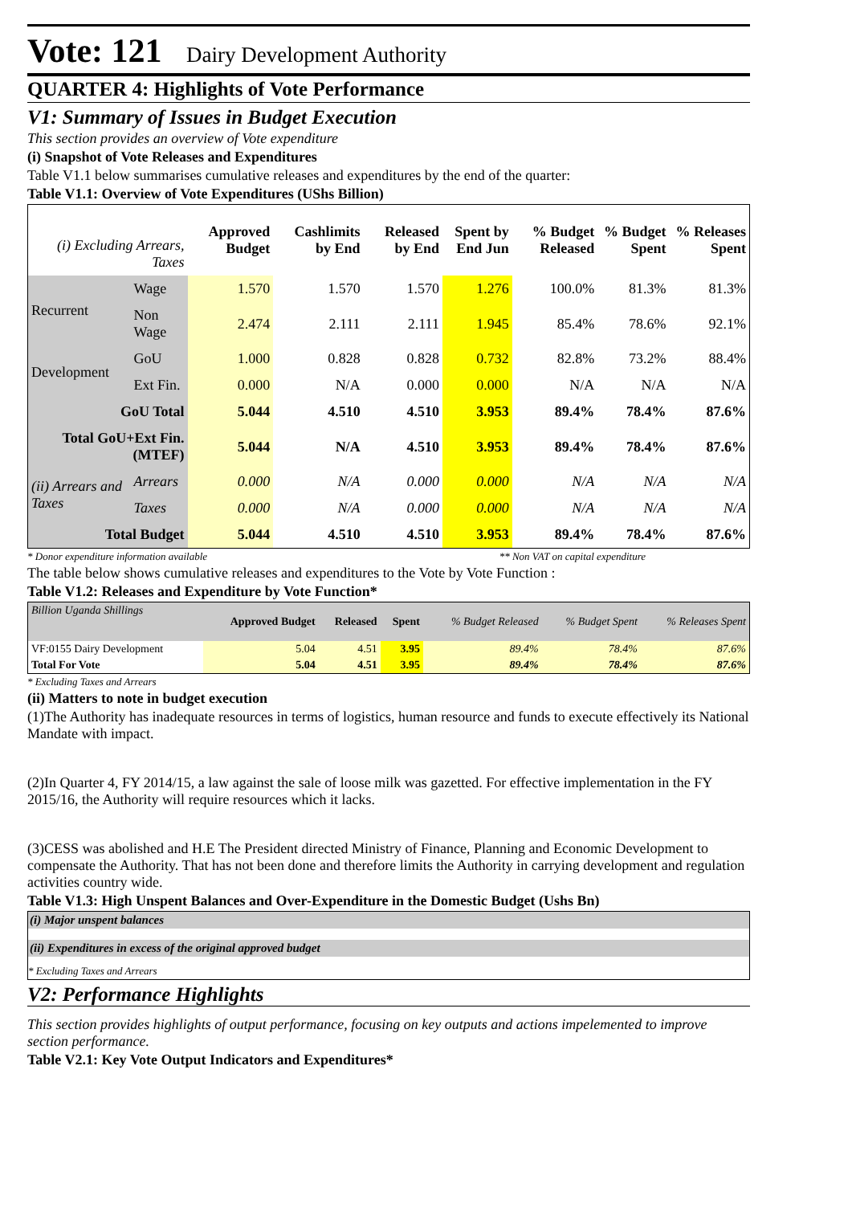Vote: 121 Dairy Development Authority
QUARTER 4: Highlights of Vote Performance
V1: Summary of Issues in Budget Execution
This section provides an overview of Vote expenditure
(i) Snapshot of Vote Releases and Expenditures
Table V1.1 below summarises cumulative releases and expenditures by the end of the quarter:
Table V1.1: Overview of Vote Expenditures (UShs Billion)
| (i) Excluding Arrears, Taxes | | Approved Budget | Cashlimits by End | Released by End | Spent by End Jun | % Budget Released | % Budget Spent | % Releases Spent |
| --- | --- | --- | --- | --- | --- | --- | --- | --- |
| Recurrent | Wage | 1.570 | 1.570 | 1.570 | 1.276 | 100.0% | 81.3% | 81.3% |
| | Non Wage | 2.474 | 2.111 | 2.111 | 1.945 | 85.4% | 78.6% | 92.1% |
| Development | GoU | 1.000 | 0.828 | 0.828 | 0.732 | 82.8% | 73.2% | 88.4% |
| | Ext Fin. | 0.000 | N/A | 0.000 | 0.000 | N/A | N/A | N/A |
| GoU Total | | 5.044 | 4.510 | 4.510 | 3.953 | 89.4% | 78.4% | 87.6% |
| Total GoU+Ext Fin. (MTEF) | | 5.044 | N/A | 4.510 | 3.953 | 89.4% | 78.4% | 87.6% |
| (ii) Arrears and Taxes | Arrears | 0.000 | N/A | 0.000 | 0.000 | N/A | N/A | N/A |
| | Taxes | 0.000 | N/A | 0.000 | 0.000 | N/A | N/A | N/A |
| Total Budget | | 5.044 | 4.510 | 4.510 | 3.953 | 89.4% | 78.4% | 87.6% |
* Donor expenditure information available ** Non VAT on capital expenditure
The table below shows cumulative releases and expenditures to the Vote by Vote Function :
Table V1.2: Releases and Expenditure by Vote Function*
| Billion Uganda Shillings | Approved Budget | Released | Spent | % Budget Released | % Budget Spent | % Releases Spent |
| VF:0155 Dairy Development | 5.04 | 4.51 | 3.95 | 89.4% | 78.4% | 87.6% |
| Total For Vote | 5.04 | 4.51 | 3.95 | 89.4% | 78.4% | 87.6% |
* Excluding Taxes and Arrears
(ii) Matters to note in budget execution
(1)The Authority has inadequate resources in terms of logistics, human resource and funds to execute effectively its National Mandate with impact.
(2)In Quarter 4, FY 2014/15, a law against the sale of loose milk was gazetted. For effective implementation in the FY 2015/16, the Authority will require resources which it lacks.
(3)CESS was abolished and H.E The President directed Ministry of Finance, Planning and Economic Development to compensate the Authority. That has not been done and therefore limits the Authority in carrying development and regulation activities country wide.
Table V1.3: High Unspent Balances and Over-Expenditure in the Domestic Budget (Ushs Bn)
(i) Major unspent balances
(ii) Expenditures in excess of the original approved budget
* Excluding Taxes and Arrears
V2: Performance Highlights
This section provides highlights of output performance, focusing on key outputs and actions impelemented to improve section performance.
Table V2.1: Key Vote Output Indicators and Expenditures*